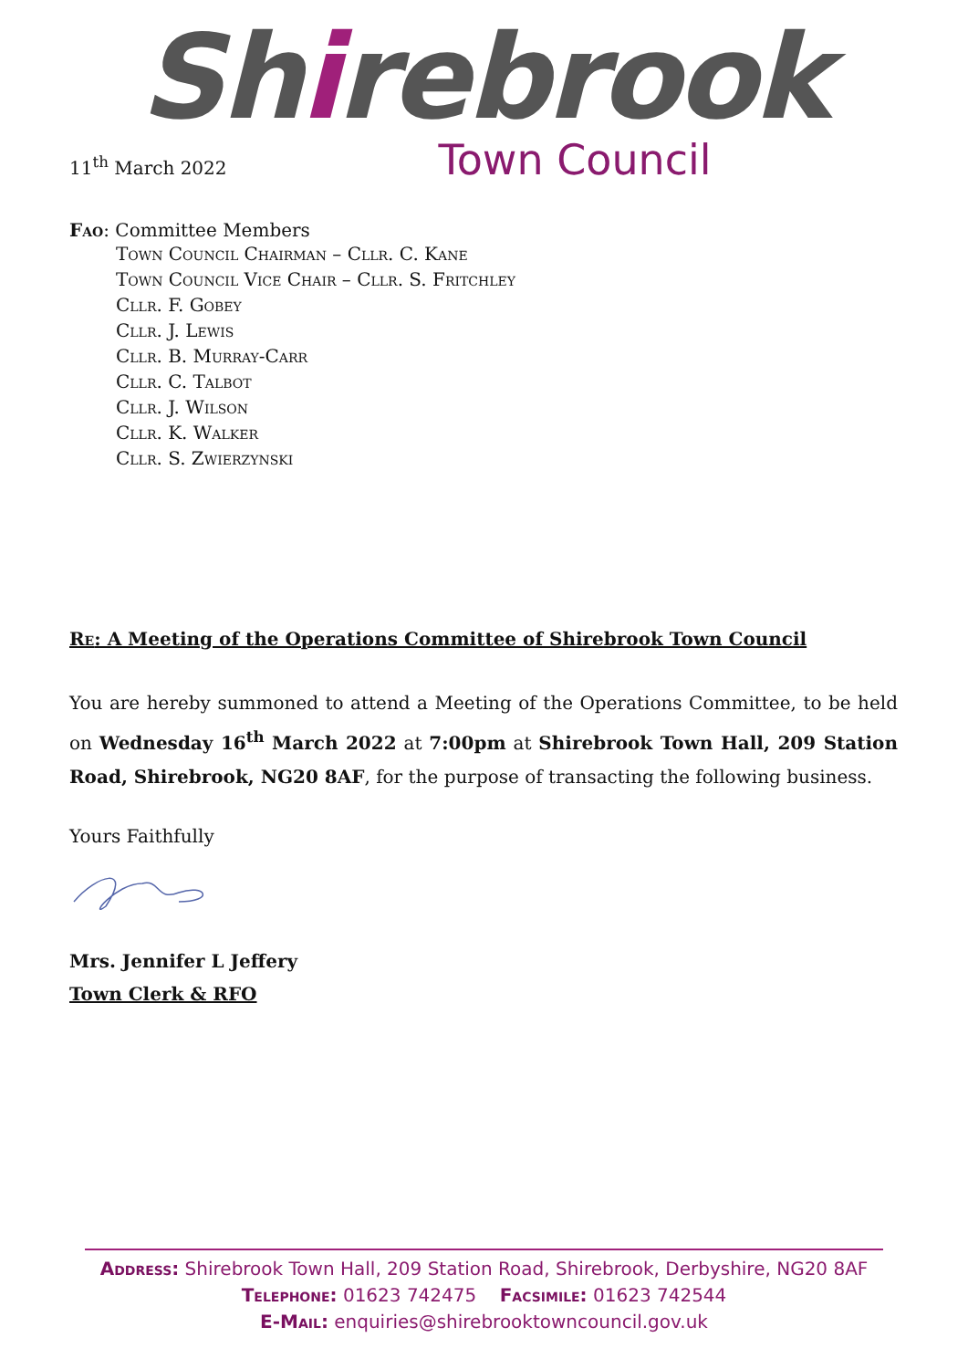Shirebrook
Town Council
11<sup>th</sup> March 2022
Fao: Committee Members
Town Council Chairman – Cllr. C. Kane
Town Council Vice Chair – Cllr. S. Fritchley
Cllr. F. Gobey
Cllr. J. Lewis
Cllr. B. Murray-Carr
Cllr. C. Talbot
Cllr. J. Wilson
Cllr. K. Walker
Cllr. S. Zwierzynski
Re: A Meeting of the Operations Committee of Shirebrook Town Council
You are hereby summoned to attend a Meeting of the Operations Committee, to be held on Wednesday 16<sup>th</sup> March 2022 at 7:00pm at Shirebrook Town Hall, 209 Station Road, Shirebrook, NG20 8AF, for the purpose of transacting the following business.
Yours Faithfully
Mrs. Jennifer L Jeffery
Town Clerk & RFO
Address: Shirebrook Town Hall, 209 Station Road, Shirebrook, Derbyshire, NG20 8AF
Telephone: 01623 742475 Facsimile: 01623 742544
E-Mail: enquiries@shirebrooktowncouncil.gov.uk